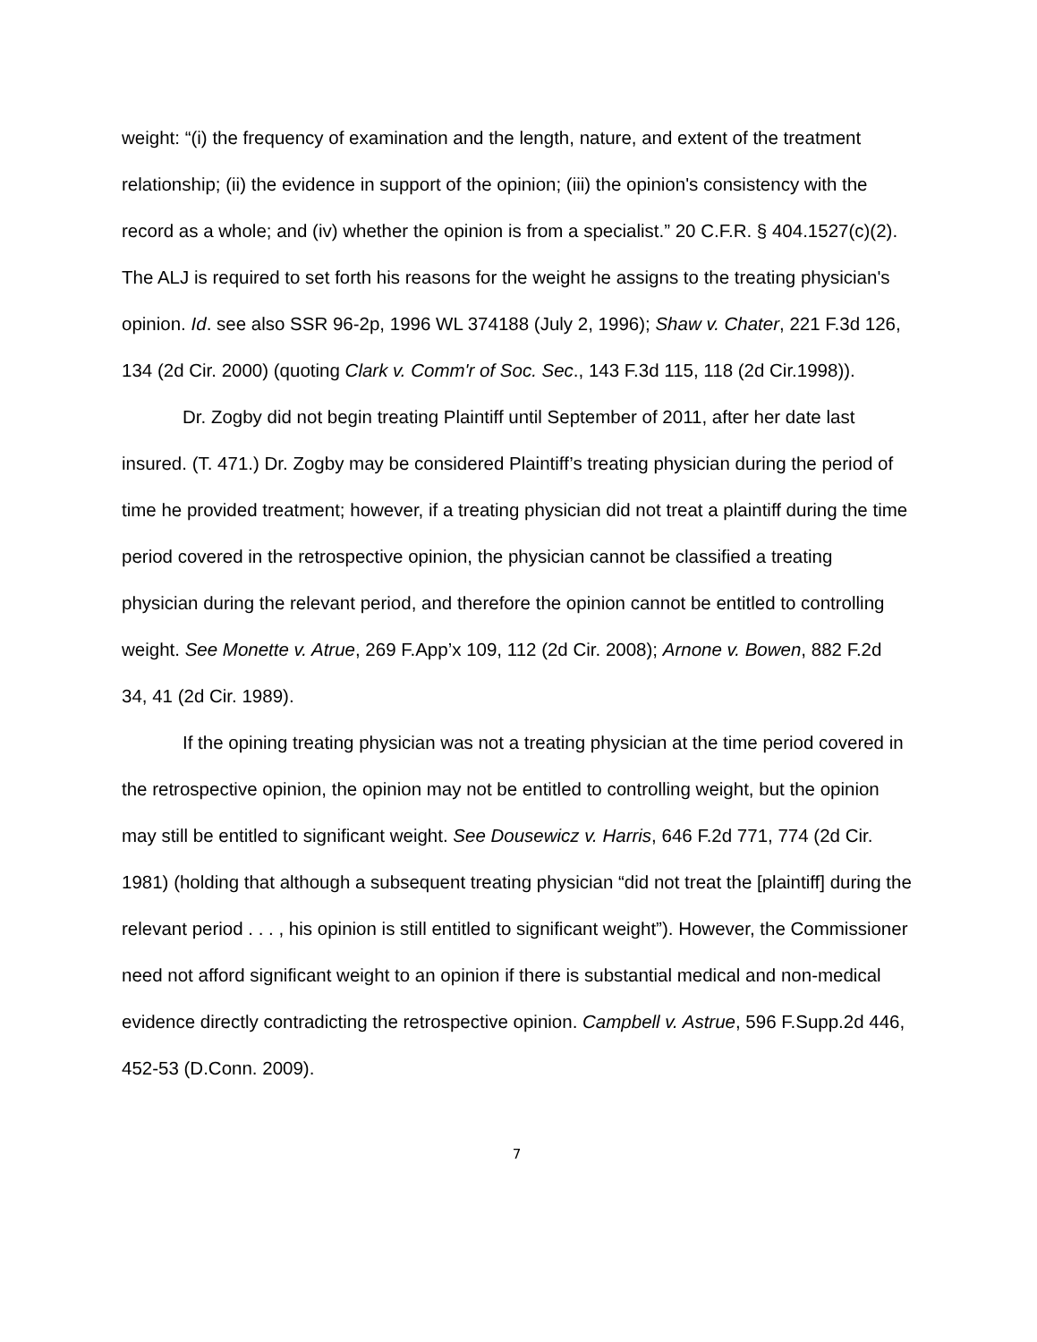weight: “(i) the frequency of examination and the length, nature, and extent of the treatment relationship; (ii) the evidence in support of the opinion; (iii) the opinion's consistency with the record as a whole; and (iv) whether the opinion is from a specialist.” 20 C.F.R. § 404.1527(c)(2). The ALJ is required to set forth his reasons for the weight he assigns to the treating physician's opinion. Id. see also SSR 96-2p, 1996 WL 374188 (July 2, 1996); Shaw v. Chater, 221 F.3d 126, 134 (2d Cir. 2000) (quoting Clark v. Comm'r of Soc. Sec., 143 F.3d 115, 118 (2d Cir.1998)).
Dr. Zogby did not begin treating Plaintiff until September of 2011, after her date last insured. (T. 471.) Dr. Zogby may be considered Plaintiff’s treating physician during the period of time he provided treatment; however, if a treating physician did not treat a plaintiff during the time period covered in the retrospective opinion, the physician cannot be classified a treating physician during the relevant period, and therefore the opinion cannot be entitled to controlling weight. See Monette v. Atrue, 269 F.App’x 109, 112 (2d Cir. 2008); Arnone v. Bowen, 882 F.2d 34, 41 (2d Cir. 1989).
If the opining treating physician was not a treating physician at the time period covered in the retrospective opinion, the opinion may not be entitled to controlling weight, but the opinion may still be entitled to significant weight. See Dousewicz v. Harris, 646 F.2d 771, 774 (2d Cir. 1981) (holding that although a subsequent treating physician “did not treat the [plaintiff] during the relevant period . . . , his opinion is still entitled to significant weight”). However, the Commissioner need not afford significant weight to an opinion if there is substantial medical and non-medical evidence directly contradicting the retrospective opinion. Campbell v. Astrue, 596 F.Supp.2d 446, 452-53 (D.Conn. 2009).
7